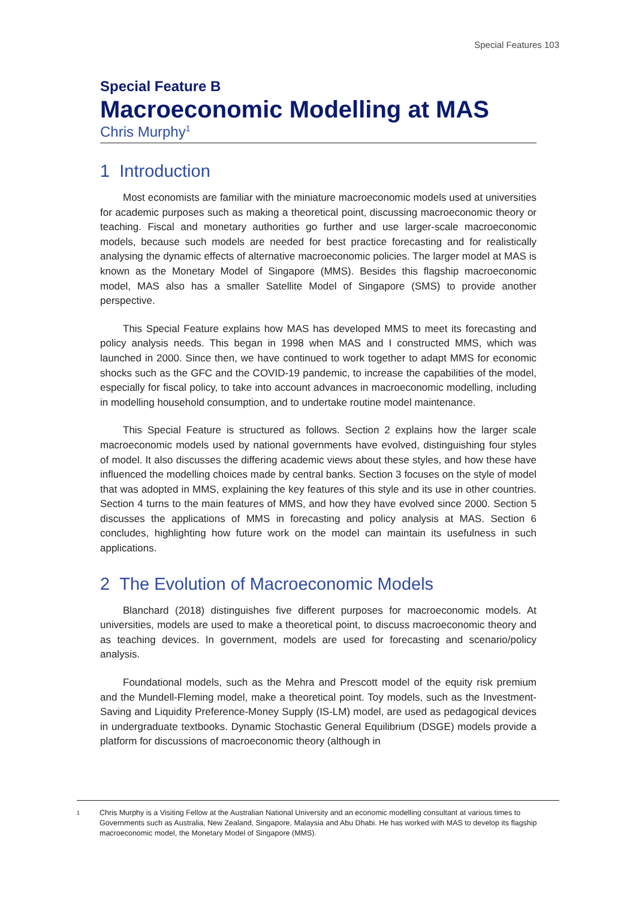Special Features 103
Special Feature B
Macroeconomic Modelling at MAS
Chris Murphy<sup>1</sup>
1 Introduction
Most economists are familiar with the miniature macroeconomic models used at universities for academic purposes such as making a theoretical point, discussing macroeconomic theory or teaching. Fiscal and monetary authorities go further and use larger-scale macroeconomic models, because such models are needed for best practice forecasting and for realistically analysing the dynamic effects of alternative macroeconomic policies. The larger model at MAS is known as the Monetary Model of Singapore (MMS). Besides this flagship macroeconomic model, MAS also has a smaller Satellite Model of Singapore (SMS) to provide another perspective.
This Special Feature explains how MAS has developed MMS to meet its forecasting and policy analysis needs. This began in 1998 when MAS and I constructed MMS, which was launched in 2000. Since then, we have continued to work together to adapt MMS for economic shocks such as the GFC and the COVID-19 pandemic, to increase the capabilities of the model, especially for fiscal policy, to take into account advances in macroeconomic modelling, including in modelling household consumption, and to undertake routine model maintenance.
This Special Feature is structured as follows. Section 2 explains how the larger scale macroeconomic models used by national governments have evolved, distinguishing four styles of model. It also discusses the differing academic views about these styles, and how these have influenced the modelling choices made by central banks. Section 3 focuses on the style of model that was adopted in MMS, explaining the key features of this style and its use in other countries. Section 4 turns to the main features of MMS, and how they have evolved since 2000. Section 5 discusses the applications of MMS in forecasting and policy analysis at MAS. Section 6 concludes, highlighting how future work on the model can maintain its usefulness in such applications.
2 The Evolution of Macroeconomic Models
Blanchard (2018) distinguishes five different purposes for macroeconomic models. At universities, models are used to make a theoretical point, to discuss macroeconomic theory and as teaching devices. In government, models are used for forecasting and scenario/policy analysis.
Foundational models, such as the Mehra and Prescott model of the equity risk premium and the Mundell-Fleming model, make a theoretical point. Toy models, such as the Investment-Saving and Liquidity Preference-Money Supply (IS-LM) model, are used as pedagogical devices in undergraduate textbooks. Dynamic Stochastic General Equilibrium (DSGE) models provide a platform for discussions of macroeconomic theory (although in
1
Chris Murphy is a Visiting Fellow at the Australian National University and an economic modelling consultant at various times to Governments such as Australia, New Zealand, Singapore, Malaysia and Abu Dhabi. He has worked with MAS to develop its flagship macroeconomic model, the Monetary Model of Singapore (MMS).